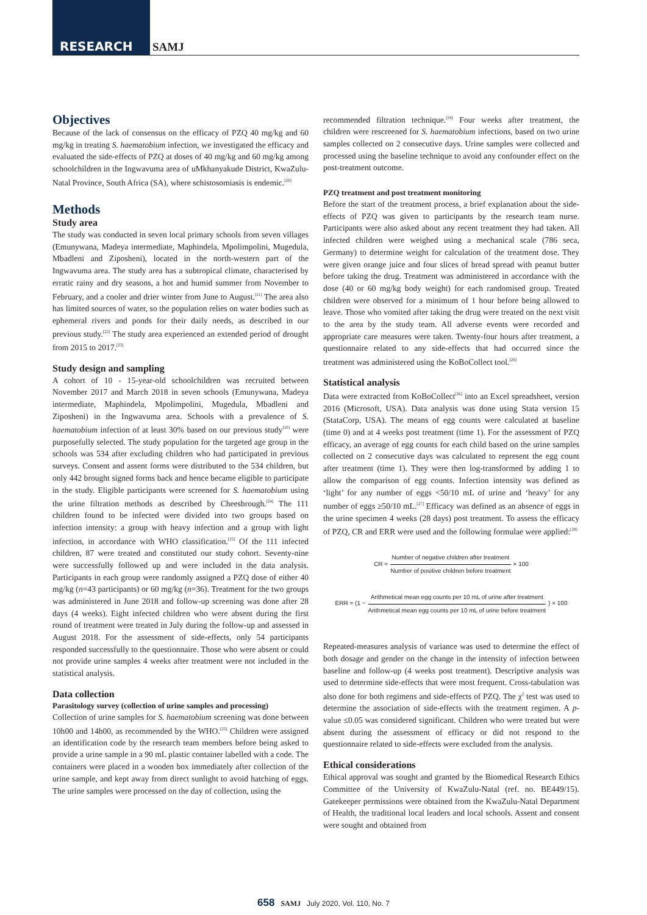RESEARCH SAMJ
Objectives
Because of the lack of consensus on the efficacy of PZQ 40 mg/kg and 60 mg/kg in treating S. haematobium infection, we investigated the efficacy and evaluated the side-effects of PZQ at doses of 40 mg/kg and 60 mg/kg among schoolchildren in the Ingwavuma area of uMkhanyakude District, KwaZulu-Natal Province, South Africa (SA), where schistosomiasis is endemic.<sup>[20]</sup>
Methods
Study area
The study was conducted in seven local primary schools from seven villages (Emunywana, Madeya intermediate, Maphindela, Mpolimpolini, Mugedula, Mbadleni and Ziposheni), located in the north-western part of the Ingwavuma area. The study area has a subtropical climate, characterised by erratic rainy and dry seasons, a hot and humid summer from November to February, and a cooler and drier winter from June to August.<sup>[21]</sup> The area also has limited sources of water, so the population relies on water bodies such as ephemeral rivers and ponds for their daily needs, as described in our previous study.<sup>[22]</sup> The study area experienced an extended period of drought from 2015 to 2017.<sup>[23]</sup>
Study design and sampling
A cohort of 10 - 15-year-old schoolchildren was recruited between November 2017 and March 2018 in seven schools (Emunywana, Madeya intermediate, Maphindela, Mpolimpolini, Mugedula, Mbadleni and Ziposheni) in the Ingwavuma area. Schools with a prevalence of S. haematobium infection of at least 30% based on our previous study<sup>[10]</sup> were purposefully selected. The study population for the targeted age group in the schools was 534 after excluding children who had participated in previous surveys. Consent and assent forms were distributed to the 534 children, but only 442 brought signed forms back and hence became eligible to participate in the study. Eligible participants were screened for S. haematobium using the urine filtration methods as described by Cheesbrough.<sup>[24]</sup> The 111 children found to be infected were divided into two groups based on infection intensity: a group with heavy infection and a group with light infection, in accordance with WHO classification.<sup>[25]</sup> Of the 111 infected children, 87 were treated and constituted our study cohort. Seventy-nine were successfully followed up and were included in the data analysis. Participants in each group were randomly assigned a PZQ dose of either 40 mg/kg (n=43 participants) or 60 mg/kg (n=36). Treatment for the two groups was administered in June 2018 and follow-up screening was done after 28 days (4 weeks). Eight infected children who were absent during the first round of treatment were treated in July during the follow-up and assessed in August 2018. For the assessment of side-effects, only 54 participants responded successfully to the questionnaire. Those who were absent or could not provide urine samples 4 weeks after treatment were not included in the statistical analysis.
Data collection
Parasitology survey (collection of urine samples and processing)
Collection of urine samples for S. haematobium screening was done between 10h00 and 14h00, as recommended by the WHO.<sup>[25]</sup> Children were assigned an identification code by the research team members before being asked to provide a urine sample in a 90 mL plastic container labelled with a code. The containers were placed in a wooden box immediately after collection of the urine sample, and kept away from direct sunlight to avoid hatching of eggs. The urine samples were processed on the day of collection, using the
recommended filtration technique.<sup>[24]</sup> Four weeks after treatment, the children were rescreened for S. haematobium infections, based on two urine samples collected on 2 consecutive days. Urine samples were collected and processed using the baseline technique to avoid any confounder effect on the post-treatment outcome.
PZQ treatment and post treatment monitoring
Before the start of the treatment process, a brief explanation about the side-effects of PZQ was given to participants by the research team nurse. Participants were also asked about any recent treatment they had taken. All infected children were weighed using a mechanical scale (786 seca, Germany) to determine weight for calculation of the treatment dose. They were given orange juice and four slices of bread spread with peanut butter before taking the drug. Treatment was administered in accordance with the dose (40 or 60 mg/kg body weight) for each randomised group. Treated children were observed for a minimum of 1 hour before being allowed to leave. Those who vomited after taking the drug were treated on the next visit to the area by the study team. All adverse events were recorded and appropriate care measures were taken. Twenty-four hours after treatment, a questionnaire related to any side-effects that had occurred since the treatment was administered using the KoBoCollect tool.<sup>[26]</sup>
Statistical analysis
Data were extracted from KoBoCollect<sup>[26]</sup> into an Excel spreadsheet, version 2016 (Microsoft, USA). Data analysis was done using Stata version 15 (StataCorp, USA). The means of egg counts were calculated at baseline (time 0) and at 4 weeks post treatment (time 1). For the assessment of PZQ efficacy, an average of egg counts for each child based on the urine samples collected on 2 consecutive days was calculated to represent the egg count after treatment (time 1). They were then log-transformed by adding 1 to allow the comparison of egg counts. Infection intensity was defined as ‘light’ for any number of eggs <50/10 mL of urine and ‘heavy’ for any number of eggs ≥50/10 mL.<sup>[27]</sup> Efficacy was defined as an absence of eggs in the urine specimen 4 weeks (28 days) post treatment. To assess the efficacy of PZQ, CR and ERR were used and the following formulae were applied:<sup>[28]</sup>
CR = Number of negative children after treatment Number of positive children before treatment × 100
ERR = (1 − Arithmetical mean egg counts per 10 mL of urine after treatment Arithmetical mean egg counts per 10 mL of urine before treatment) × 100
Repeated-measures analysis of variance was used to determine the effect of both dosage and gender on the change in the intensity of infection between baseline and follow-up (4 weeks post treatment). Descriptive analysis was used to determine side-effects that were most frequent. Cross-tabulation was also done for both regimens and side-effects of PZQ. The χ<sup>2</sup> test was used to determine the association of side-effects with the treatment regimen. A p-value ≤0.05 was considered significant. Children who were treated but were absent during the assessment of efficacy or did not respond to the questionnaire related to side-effects were excluded from the analysis.
Ethical considerations
Ethical approval was sought and granted by the Biomedical Research Ethics Committee of the University of KwaZulu-Natal (ref. no. BE449/15). Gatekeeper permissions were obtained from the KwaZulu-Natal Department of Health, the traditional local leaders and local schools. Assent and consent were sought and obtained from
658 SAMJ July 2020, Vol. 110, No. 7